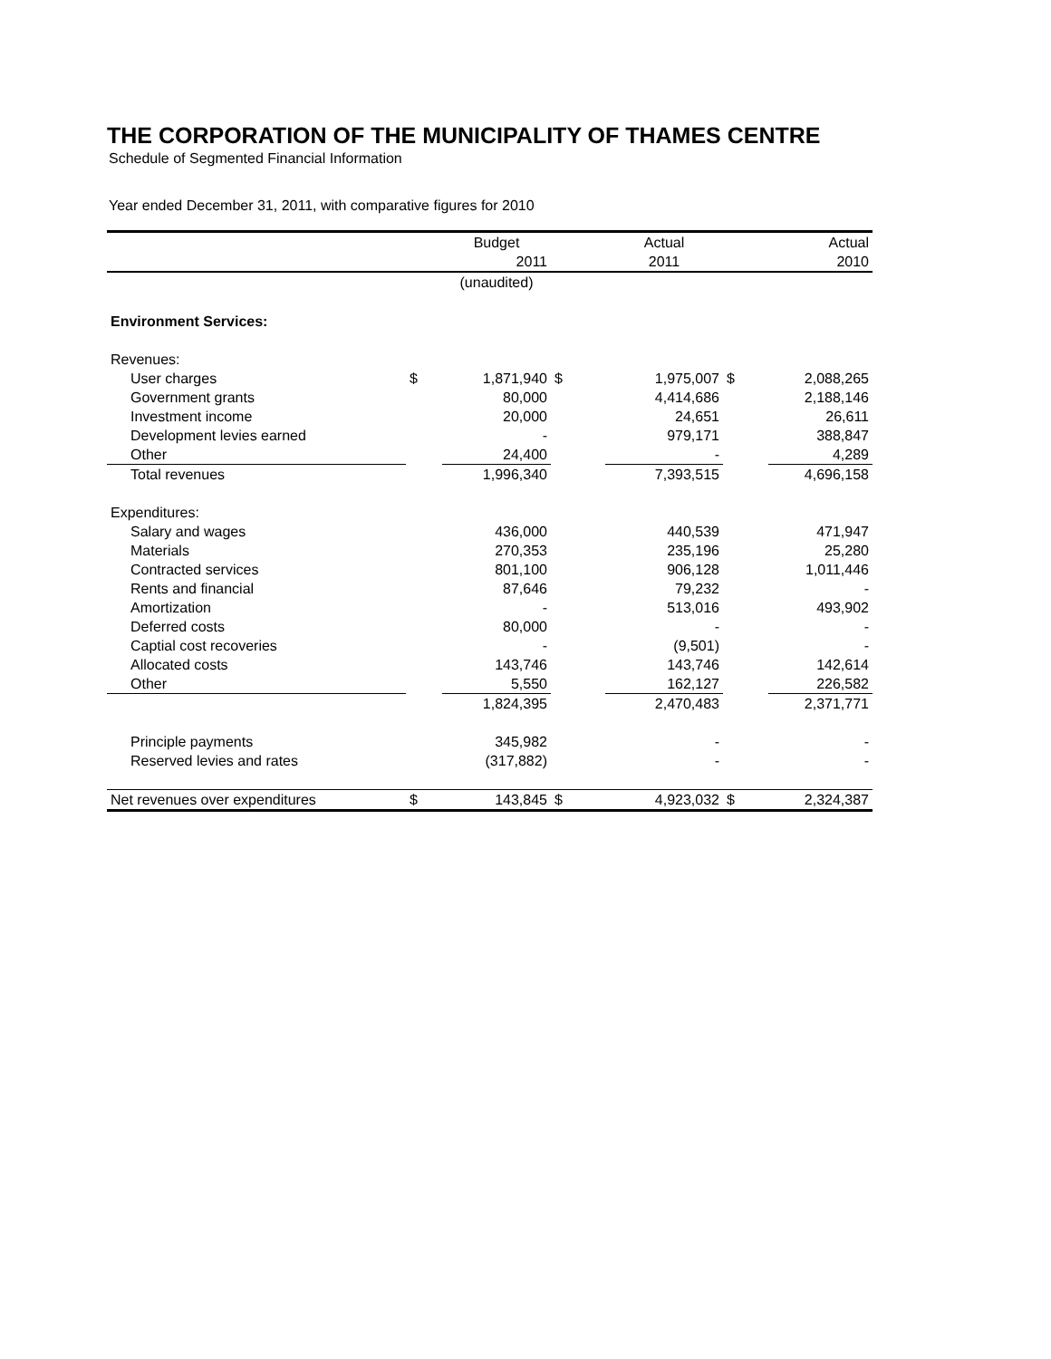THE CORPORATION OF THE MUNICIPALITY OF THAMES CENTRE
Schedule of Segmented Financial Information
Year ended December 31, 2011, with comparative figures for 2010
| | | Budget | | Actual | | Actual |
| --- | --- | --- | --- | --- | --- | --- |
| | | 2011 | | 2011 | | 2010 |
| | | (unaudited) | | | | |
| Environment Services: | | | | | | |
| Revenues: | | | | | | |
| User charges | $ | 1,871,940 | $ | 1,975,007 | $ | 2,088,265 |
| Government grants | | 80,000 | | 4,414,686 | | 2,188,146 |
| Investment income | | 20,000 | | 24,651 | | 26,611 |
| Development levies earned | | - | | 979,171 | | 388,847 |
| Other | | 24,400 | | - | | 4,289 |
| Total revenues | | 1,996,340 | | 7,393,515 | | 4,696,158 |
| Expenditures: | | | | | | |
| Salary and wages | | 436,000 | | 440,539 | | 471,947 |
| Materials | | 270,353 | | 235,196 | | 25,280 |
| Contracted services | | 801,100 | | 906,128 | | 1,011,446 |
| Rents and financial | | 87,646 | | 79,232 | | - |
| Amortization | | - | | 513,016 | | 493,902 |
| Deferred costs | | 80,000 | | - | | - |
| Captial cost recoveries | | - | | (9,501) | | - |
| Allocated costs | | 143,746 | | 143,746 | | 142,614 |
| Other | | 5,550 | | 162,127 | | 226,582 |
| | | 1,824,395 | | 2,470,483 | | 2,371,771 |
| Principle payments | | 345,982 | | - | | - |
| Reserved levies and rates | | (317,882) | | - | | - |
| Net revenues over expenditures | $ | 143,845 | $ | 4,923,032 | $ | 2,324,387 |